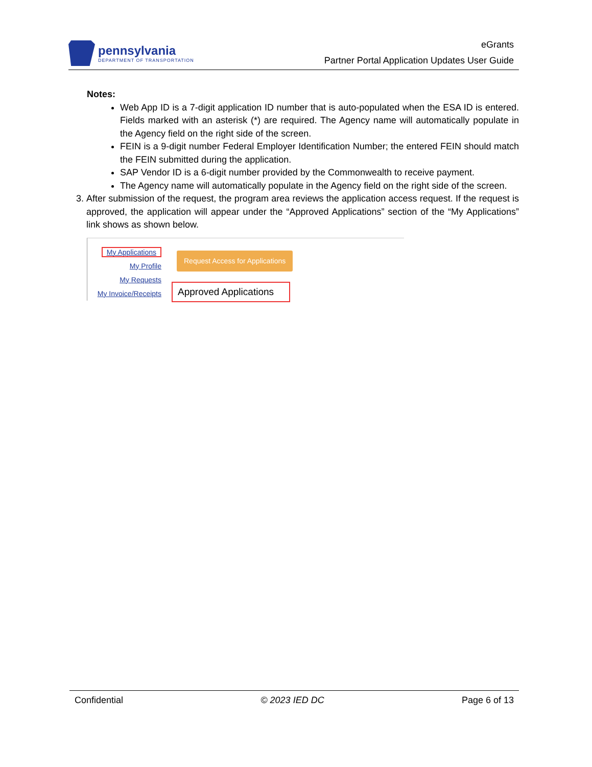pennsylvania
DEPARTMENT OF TRANSPORTATION
eGrants
Partner Portal Application Updates User Guide
Notes:
Web App ID is a 7-digit application ID number that is auto-populated when the ESA ID is entered. Fields marked with an asterisk (*) are required. The Agency name will automatically populate in the Agency field on the right side of the screen.
FEIN is a 9-digit number Federal Employer Identification Number; the entered FEIN should match the FEIN submitted during the application.
SAP Vendor ID is a 6-digit number provided by the Commonwealth to receive payment.
The Agency name will automatically populate in the Agency field on the right side of the screen.
3. After submission of the request, the program area reviews the application access request. If the request is approved, the application will appear under the “Approved Applications” section of the “My Applications” link shows as shown below.
My Applications
My Profile
My Requests
My Invoice/Receipts
Request Access for Applications
Approved Applications
Confidential © 2023 IED DC Page 6 of 13